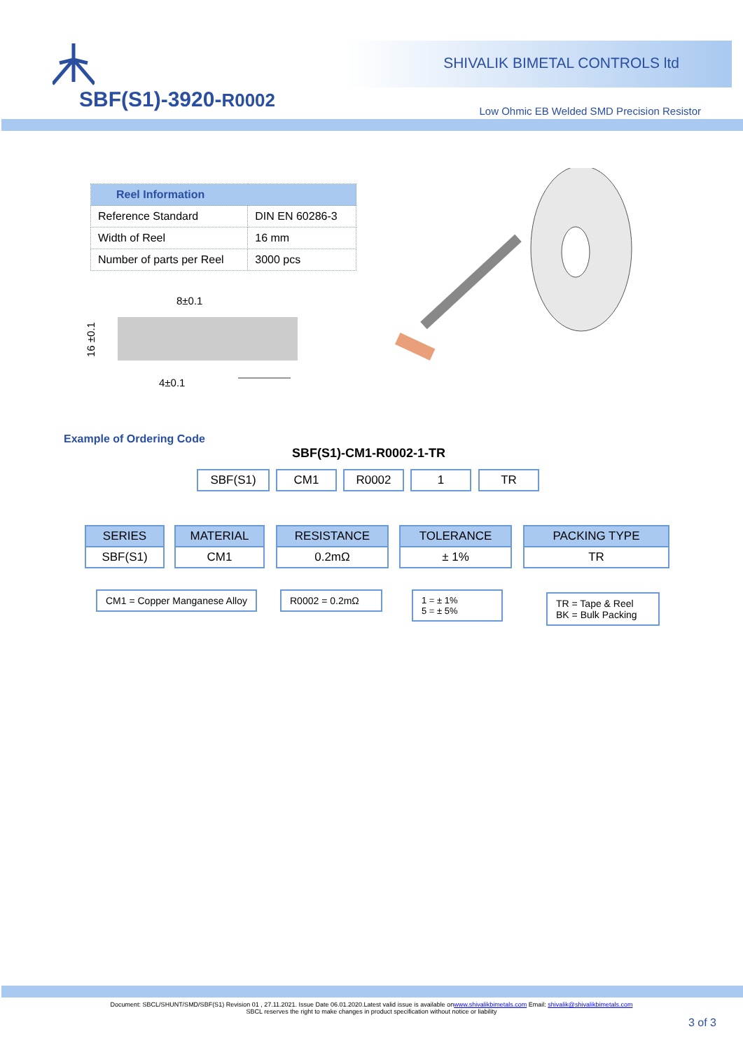SBF(S1)-3920-R0002
SHIVALIK BIMETAL CONTROLS ltd
Low Ohmic EB Welded SMD Precision Resistor
| Reel Information | |
| --- | --- |
| Reference Standard | DIN EN 60286-3 |
| Width of Reel | 16 mm |
| Number of parts per Reel | 3000 pcs |
8±0.1
16 ±0.1
4±0.1
Example of Ordering Code
SBF(S1)-CM1-R0002-1-TR
SBF(S1) CM1 R0002 1 TR
SERIES
SBF(S1)
MATERIAL
CM1
RESISTANCE
0.2mΩ
TOLERANCE
± 1%
PACKING TYPE
TR
CM1 = Copper Manganese Alloy R0002 = 0.2mΩ
1 = ± 1%
5 = ± 5%
TR = Tape & Reel
BK = Bulk Packing
Document: SBCL/SHUNT/SMD/SBF(S1) Revision 01 , 27.11.2021. Issue Date 06.01.2020.Latest valid issue is available onwww.shivalikbimetals.com Email: shivalik@shivalikbimetals.com
SBCL reserves the right to make changes in product specification without notice or liability
3 of 3